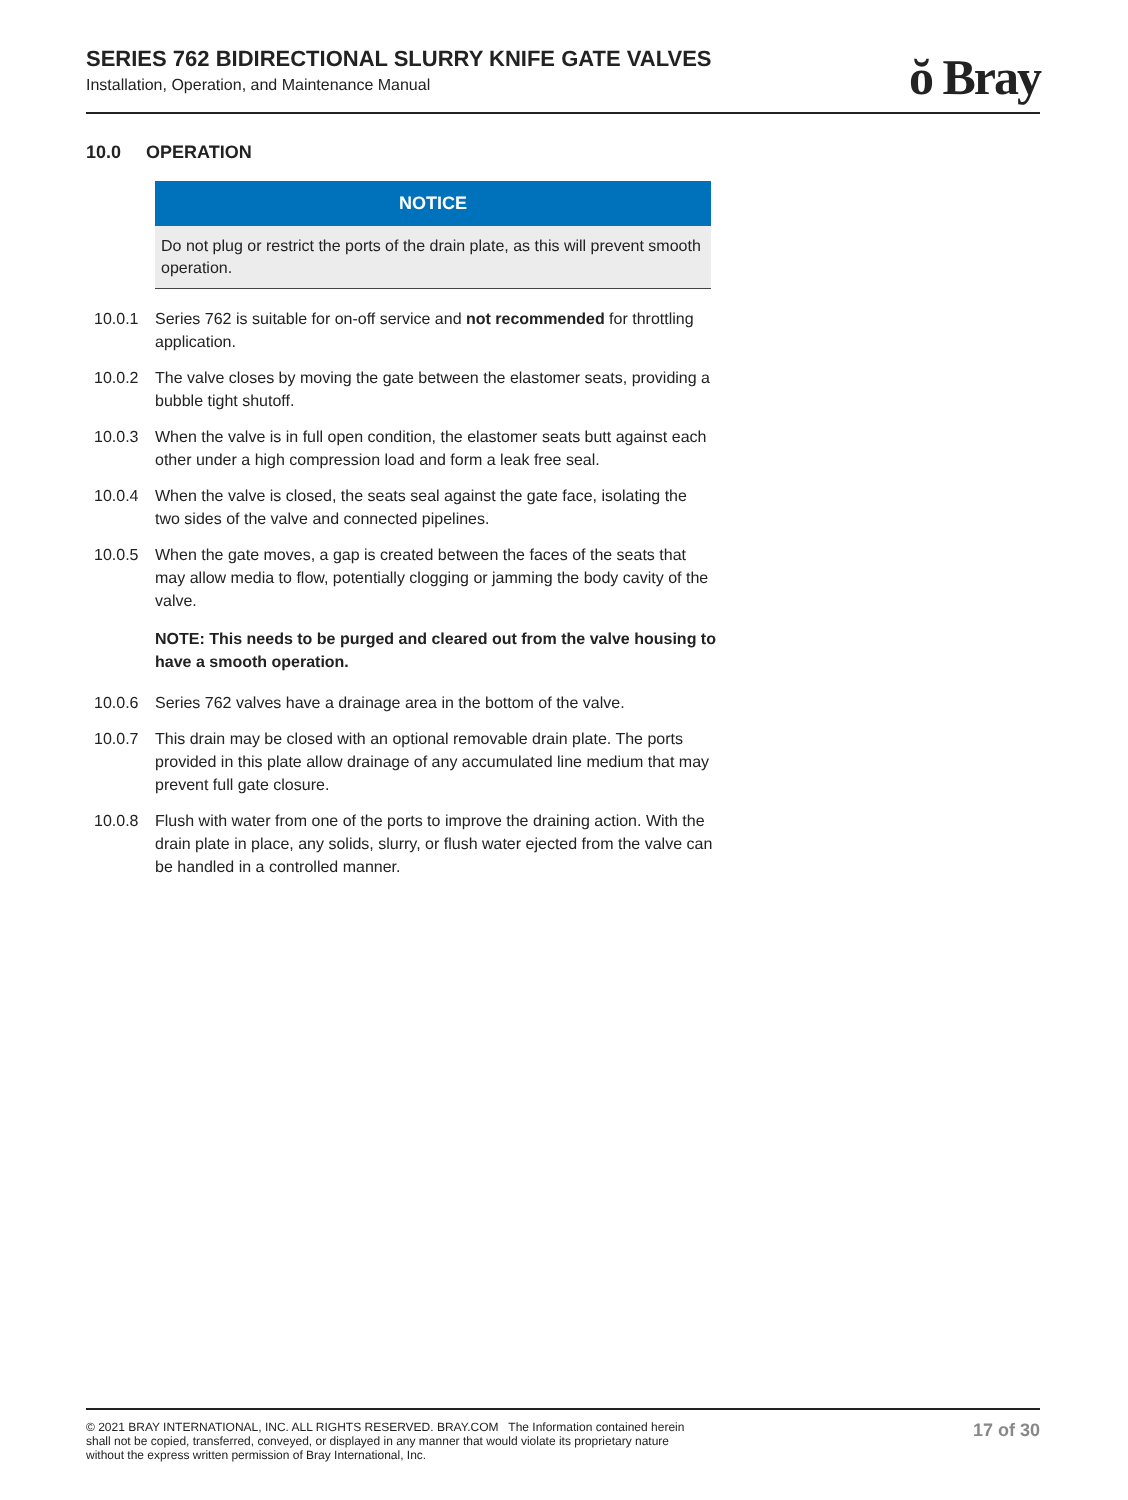SERIES 762 BIDIRECTIONAL SLURRY KNIFE GATE VALVES
Installation, Operation, and Maintenance Manual
ŏ Bray
10.0 OPERATION
NOTICE
Do not plug or restrict the ports of the drain plate, as this will prevent smooth operation.
10.0.1 Series 762 is suitable for on-off service and not recommended for throttling application.
10.0.2 The valve closes by moving the gate between the elastomer seats, providing a bubble tight shutoff.
10.0.3 When the valve is in full open condition, the elastomer seats butt against each other under a high compression load and form a leak free seal.
10.0.4 When the valve is closed, the seats seal against the gate face, isolating the two sides of the valve and connected pipelines.
10.0.5 When the gate moves, a gap is created between the faces of the seats that may allow media to flow, potentially clogging or jamming the body cavity of the valve.
NOTE: This needs to be purged and cleared out from the valve housing to have a smooth operation.
10.0.6 Series 762 valves have a drainage area in the bottom of the valve.
10.0.7 This drain may be closed with an optional removable drain plate. The ports provided in this plate allow drainage of any accumulated line medium that may prevent full gate closure.
10.0.8 Flush with water from one of the ports to improve the draining action. With the drain plate in place, any solids, slurry, or flush water ejected from the valve can be handled in a controlled manner.
© 2021 BRAY INTERNATIONAL, INC. ALL RIGHTS RESERVED. BRAY.COM The Information contained herein shall not be copied, transferred, conveyed, or displayed in any manner that would violate its proprietary nature without the express written permission of Bray International, Inc.
17 of 30